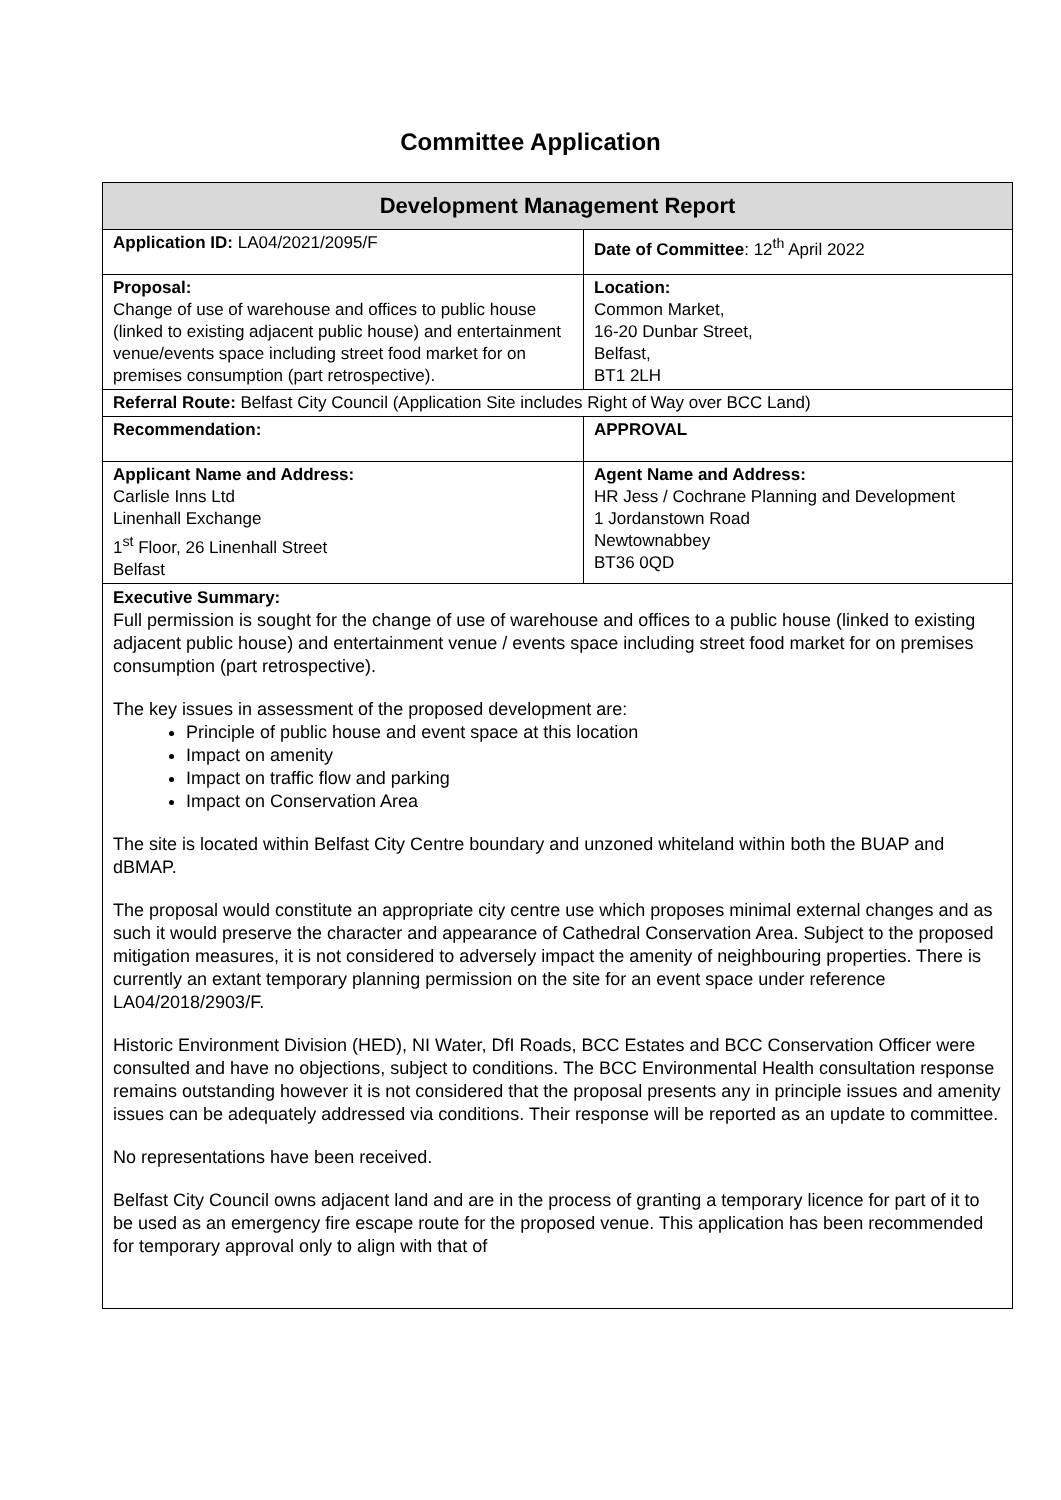Committee Application
| Development Management Report | |
| --- | --- |
| Application ID: LA04/2021/2095/F | Date of Committee : 12<sup>th</sup> April 2022 |
| Proposal: Change of use of warehouse and offices to public house (linked to existing adjacent public house) and entertainment venue/events space including street food market for on premises consumption (part retrospective). | Location: Common Market, 16-20 Dunbar Street, Belfast, BT1 2LH |
| Referral Route: Belfast City Council (Application Site includes Right of Way over BCC Land) | |
| Recommendation: | APPROVAL |
| Applicant Name and Address: Carlisle Inns Ltd Linenhall Exchange 1<sup>st</sup> Floor, 26 Linenhall Street Belfast | Agent Name and Address: HR Jess / Cochrane Planning and Development 1 Jordanstown Road Newtownabbey BT36 0QD |
| Executive Summary: Full permission is sought for the change of use of warehouse and offices to a public house (linked to existing adjacent public house) and entertainment venue / events space including street food market for on premises consumption (part retrospective). The key issues in assessment of the proposed development are: Principle of public house and event space at this location Impact on amenity Impact on traffic flow and parking Impact on Conservation Area The site is located within Belfast City Centre boundary and unzoned whiteland within both the BUAP and dBMAP. The proposal would constitute an appropriate city centre use which proposes minimal external changes and as such it would preserve the character and appearance of Cathedral Conservation Area. Subject to the proposed mitigation measures, it is not considered to adversely impact the amenity of neighbouring properties. There is currently an extant temporary planning permission on the site for an event space under reference LA04/2018/2903/F. Historic Environment Division (HED), NI Water, DfI Roads, BCC Estates and BCC Conservation Officer were consulted and have no objections, subject to conditions. The BCC Environmental Health consultation response remains outstanding however it is not considered that the proposal presents any in principle issues and amenity issues can be adequately addressed via conditions. Their response will be reported as an update to committee. No representations have been received. Belfast City Council owns adjacent land and are in the process of granting a temporary licence for part of it to be used as an emergency fire escape route for the proposed venue. This application has been recommended for temporary approval only to align with that of | |